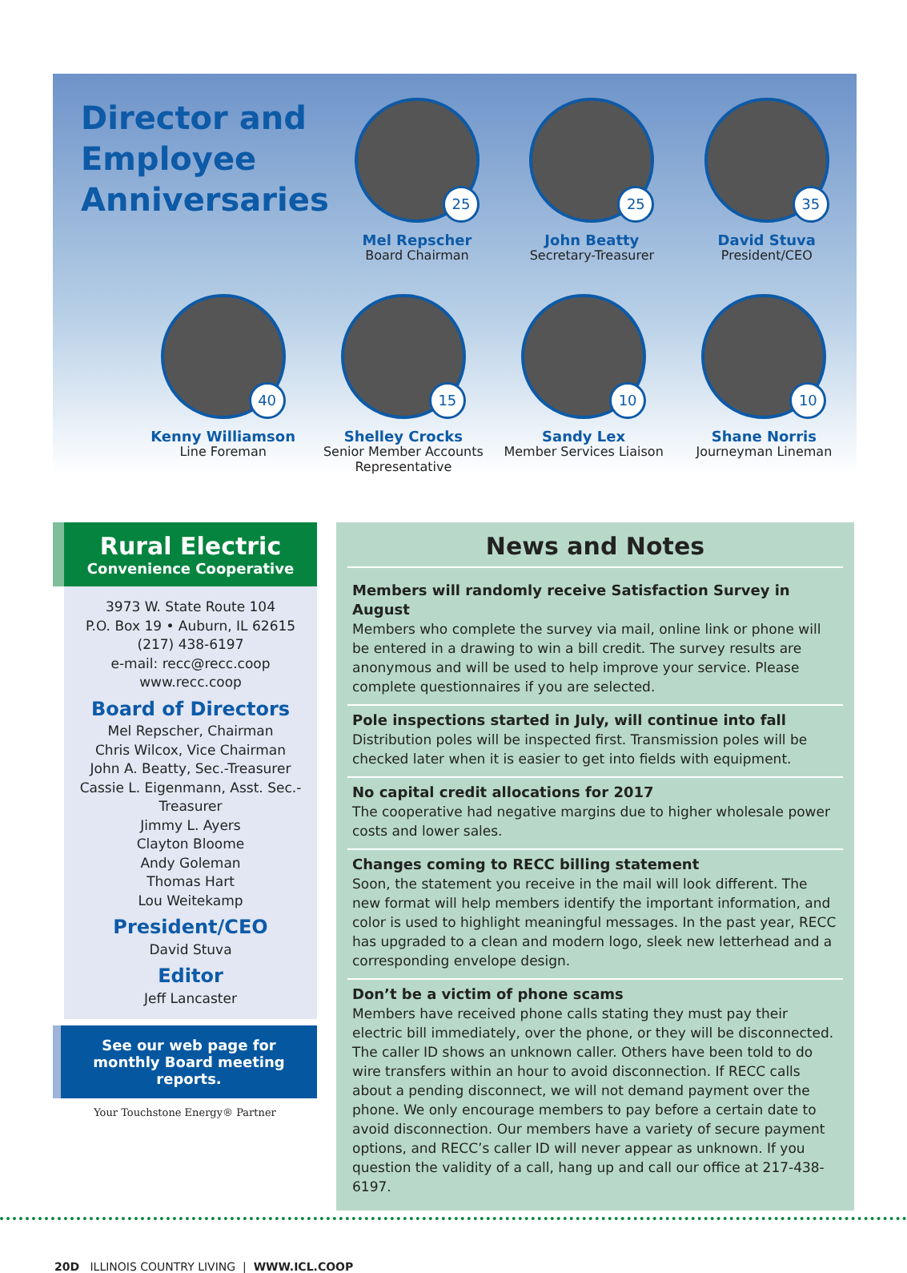Director and Employee Anniversaries
25
Mel Repscher
Board Chairman
25
John Beatty
Secretary-Treasurer
35
David Stuva
President/CEO
40
Kenny Williamson
Line Foreman
15
Shelley Crocks
Senior Member Accounts Representative
10
Sandy Lex
Member Services Liaison
10
Shane Norris
Journeyman Lineman
Rural Electric
Convenience Cooperative
3973 W. State Route 104
P.O. Box 19 • Auburn, IL 62615
(217) 438-6197
e-mail: recc@recc.coop
www.recc.coop
Board of Directors
Mel Repscher, Chairman
Chris Wilcox, Vice Chairman
John A. Beatty, Sec.-Treasurer
Cassie L. Eigenmann, Asst. Sec.-Treasurer
Jimmy L. Ayers
Clayton Bloome
Andy Goleman
Thomas Hart
Lou Weitekamp
President/CEO
David Stuva
Editor
Jeff Lancaster
See our web page for monthly Board meeting reports.
Your Touchstone Energy® Partner
News and Notes
Members will randomly receive Satisfaction Survey in August
Members who complete the survey via mail, online link or phone will be entered in a drawing to win a bill credit. The survey results are anonymous and will be used to help improve your service. Please complete questionnaires if you are selected.
Pole inspections started in July, will continue into fall
Distribution poles will be inspected first. Transmission poles will be checked later when it is easier to get into fields with equipment.
No capital credit allocations for 2017
The cooperative had negative margins due to higher wholesale power costs and lower sales.
Changes coming to RECC billing statement
Soon, the statement you receive in the mail will look different. The new format will help members identify the important information, and color is used to highlight meaningful messages. In the past year, RECC has upgraded to a clean and modern logo, sleek new letterhead and a corresponding envelope design.
Don’t be a victim of phone scams
Members have received phone calls stating they must pay their electric bill immediately, over the phone, or they will be disconnected. The caller ID shows an unknown caller. Others have been told to do wire transfers within an hour to avoid disconnection. If RECC calls about a pending disconnect, we will not demand payment over the phone. We only encourage members to pay before a certain date to avoid disconnection. Our members have a variety of secure payment options, and RECC’s caller ID will never appear as unknown. If you question the validity of a call, hang up and call our office at 217-438-6197.
20D ILLINOIS COUNTRY LIVING | WWW.ICL.COOP